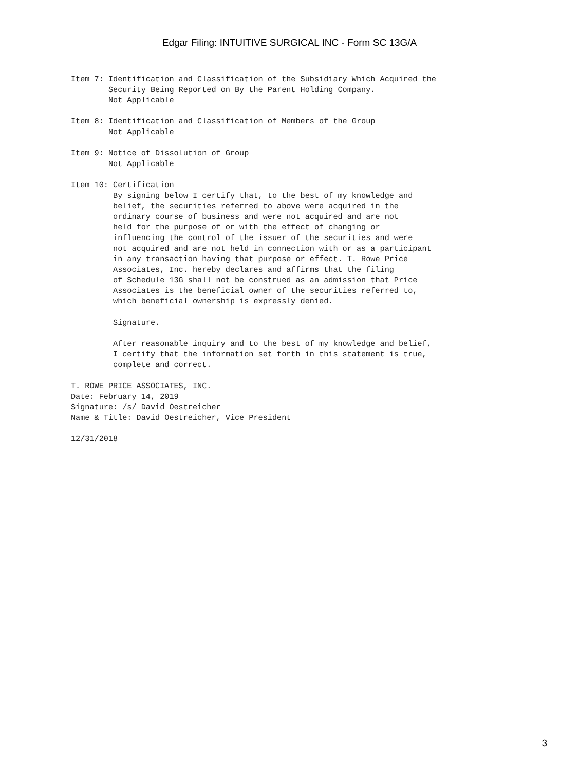Edgar Filing: INTUITIVE SURGICAL INC - Form SC 13G/A
Item 7: Identification and Classification of the Subsidiary Which Acquired the
        Security Being Reported on By the Parent Holding Company.
        Not Applicable

Item 8: Identification and Classification of Members of the Group
        Not Applicable

Item 9: Notice of Dissolution of Group
        Not Applicable

Item 10: Certification
         By signing below I certify that, to the best of my knowledge and
         belief, the securities referred to above were acquired in the
         ordinary course of business and were not acquired and are not
         held for the purpose of or with the effect of changing or
         influencing the control of the issuer of the securities and were
         not acquired and are not held in connection with or as a participant
         in any transaction having that purpose or effect. T. Rowe Price
         Associates, Inc. hereby declares and affirms that the filing
         of Schedule 13G shall not be construed as an admission that Price
         Associates is the beneficial owner of the securities referred to,
         which beneficial ownership is expressly denied.

         Signature.

         After reasonable inquiry and to the best of my knowledge and belief,
         I certify that the information set forth in this statement is true,
         complete and correct.

T. ROWE PRICE ASSOCIATES, INC.
Date: February 14, 2019
Signature: /s/ David Oestreicher
Name & Title: David Oestreicher, Vice President

12/31/2018
3